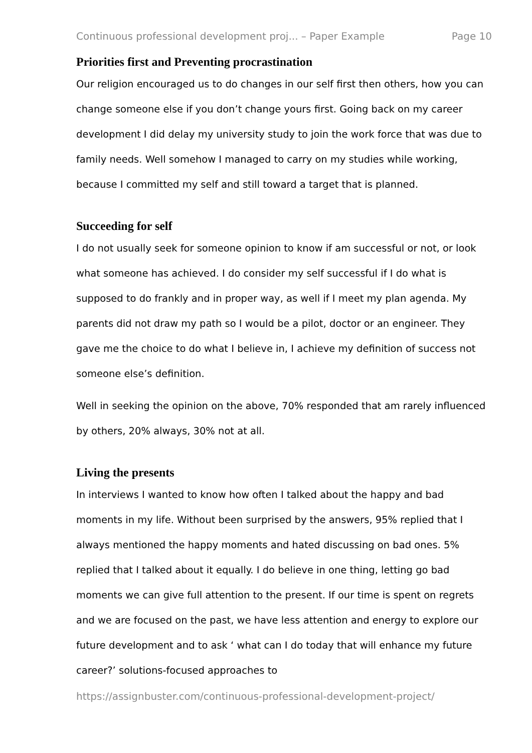Continuous professional development proj... – Paper Example Page 10
Priorities first and Preventing procrastination
Our religion encouraged us to do changes in our self first then others, how you can change someone else if you don’t change yours first. Going back on my career development I did delay my university study to join the work force that was due to family needs. Well somehow I managed to carry on my studies while working, because I committed my self and still toward a target that is planned.
Succeeding for self
I do not usually seek for someone opinion to know if am successful or not, or look what someone has achieved. I do consider my self successful if I do what is supposed to do frankly and in proper way, as well if I meet my plan agenda. My parents did not draw my path so I would be a pilot, doctor or an engineer. They gave me the choice to do what I believe in, I achieve my definition of success not someone else’s definition.
Well in seeking the opinion on the above, 70% responded that am rarely influenced by others, 20% always, 30% not at all.
Living the presents
In interviews I wanted to know how often I talked about the happy and bad moments in my life. Without been surprised by the answers, 95% replied that I always mentioned the happy moments and hated discussing on bad ones. 5% replied that I talked about it equally. I do believe in one thing, letting go bad moments we can give full attention to the present. If our time is spent on regrets and we are focused on the past, we have less attention and energy to explore our future development and to ask ‘ what can I do today that will enhance my future career?’ solutions-focused approaches to
https://assignbuster.com/continuous-professional-development-project/